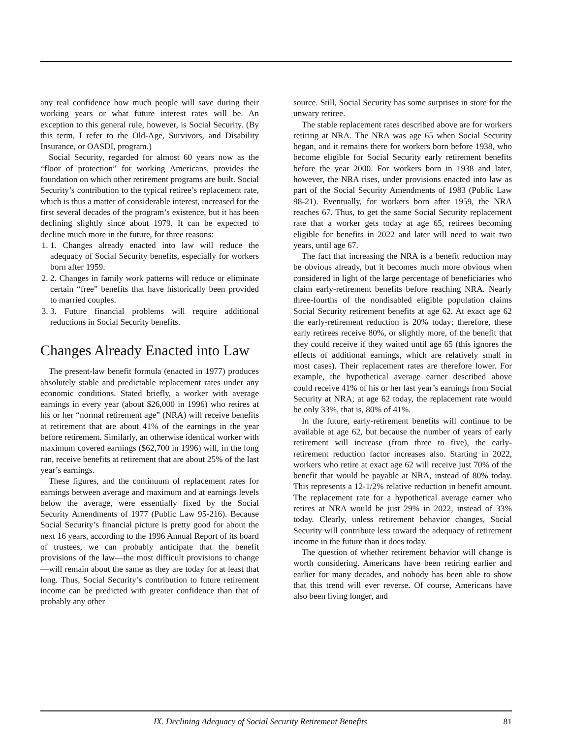any real confidence how much people will save during their working years or what future interest rates will be. An exception to this general rule, however, is Social Security. (By this term, I refer to the Old-Age, Survivors, and Disability Insurance, or OASDI, program.)
Social Security, regarded for almost 60 years now as the “floor of protection” for working Americans, provides the foundation on which other retirement programs are built. Social Security’s contribution to the typical retiree’s replacement rate, which is thus a matter of considerable interest, increased for the first several decades of the program’s existence, but it has been declining slightly since about 1979. It can be expected to decline much more in the future, for three reasons:
1. 1. Changes already enacted into law will reduce the adequacy of Social Security benefits, especially for workers born after 1959.
2. 2. Changes in family work patterns will reduce or eliminate certain “free” benefits that have historically been provided to married couples.
3. 3. Future financial problems will require additional reductions in Social Security benefits.
Changes Already Enacted into Law
The present-law benefit formula (enacted in 1977) produces absolutely stable and predictable replacement rates under any economic conditions. Stated briefly, a worker with average earnings in every year (about $26,000 in 1996) who retires at his or her “normal retirement age” (NRA) will receive benefits at retirement that are about 41% of the earnings in the year before retirement. Similarly, an otherwise identical worker with maximum covered earnings ($62,700 in 1996) will, in the long run, receive benefits at retirement that are about 25% of the last year’s earnings.
These figures, and the continuum of replacement rates for earnings between average and maximum and at earnings levels below the average, were essentially fixed by the Social Security Amendments of 1977 (Public Law 95-216). Because Social Security’s financial picture is pretty good for about the next 16 years, according to the 1996 Annual Report of its board of trustees, we can probably anticipate that the benefit provisions of the law—the most difficult provisions to change—will remain about the same as they are today for at least that long. Thus, Social Security’s contribution to future retirement income can be predicted with greater confidence than that of probably any other
source. Still, Social Security has some surprises in store for the unwary retiree.
The stable replacement rates described above are for workers retiring at NRA. The NRA was age 65 when Social Security began, and it remains there for workers born before 1938, who become eligible for Social Security early retirement benefits before the year 2000. For workers born in 1938 and later, however, the NRA rises, under provisions enacted into law as part of the Social Security Amendments of 1983 (Public Law 98-21). Eventually, for workers born after 1959, the NRA reaches 67. Thus, to get the same Social Security replacement rate that a worker gets today at age 65, retirees becoming eligible for benefits in 2022 and later will need to wait two years, until age 67.
The fact that increasing the NRA is a benefit reduction may be obvious already, but it becomes much more obvious when considered in light of the large percentage of beneficiaries who claim early-retirement benefits before reaching NRA. Nearly three-fourths of the nondisabled eligible population claims Social Security retirement benefits at age 62. At exact age 62 the early-retirement reduction is 20% today; therefore, these early retirees receive 80%, or slightly more, of the benefit that they could receive if they waited until age 65 (this ignores the effects of additional earnings, which are relatively small in most cases). Their replacement rates are therefore lower. For example, the hypothetical average earner described above could receive 41% of his or her last year’s earnings from Social Security at NRA; at age 62 today, the replacement rate would be only 33%, that is, 80% of 41%.
In the future, early-retirement benefits will continue to be available at age 62, but because the number of years of early retirement will increase (from three to five), the early-retirement reduction factor increases also. Starting in 2022, workers who retire at exact age 62 will receive just 70% of the benefit that would be payable at NRA, instead of 80% today. This represents a 12-1/2% relative reduction in benefit amount. The replacement rate for a hypothetical average earner who retires at NRA would be just 29% in 2022, instead of 33% today. Clearly, unless retirement behavior changes, Social Security will contribute less toward the adequacy of retirement income in the future than it does today.
The question of whether retirement behavior will change is worth considering. Americans have been retiring earlier and earlier for many decades, and nobody has been able to show that this trend will ever reverse. Of course, Americans have also been living longer, and
IX. Declining Adequacy of Social Security Retirement Benefits 81